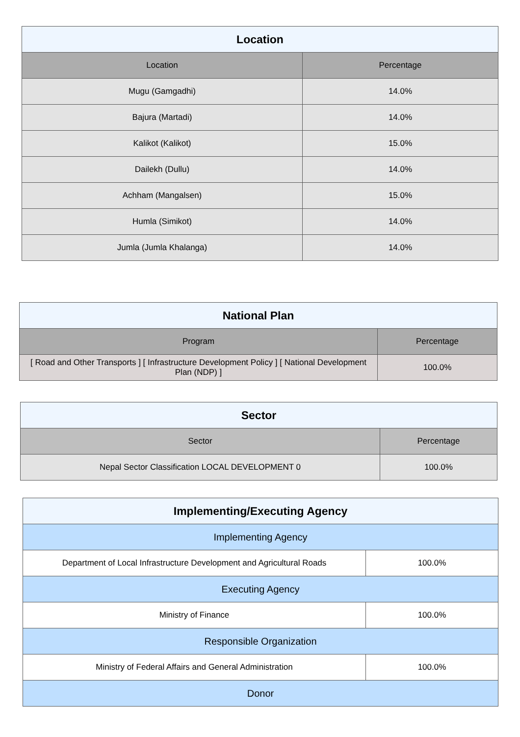| Location | |
| --- | --- |
| Location | Percentage |
| Mugu (Gamgadhi) | 14.0% |
| Bajura (Martadi) | 14.0% |
| Kalikot (Kalikot) | 15.0% |
| Dailekh (Dullu) | 14.0% |
| Achham (Mangalsen) | 15.0% |
| Humla (Simikot) | 14.0% |
| Jumla (Jumla Khalanga) | 14.0% |
| National Plan | |
| --- | --- |
| Program | Percentage |
| [ Road and Other Transports ] [ Infrastructure Development Policy ] [ National Development Plan (NDP) ] | 100.0% |
| Sector | |
| --- | --- |
| Sector | Percentage |
| Nepal Sector Classification LOCAL DEVELOPMENT 0 | 100.0% |
| Implementing/Executing Agency | |
| --- | --- |
| Implementing Agency | |
| Department of Local Infrastructure Development and Agricultural Roads | 100.0% |
| Executing Agency | |
| Ministry of Finance | 100.0% |
| Responsible Organization | |
| Ministry of Federal Affairs and General Administration | 100.0% |
| Donor | |